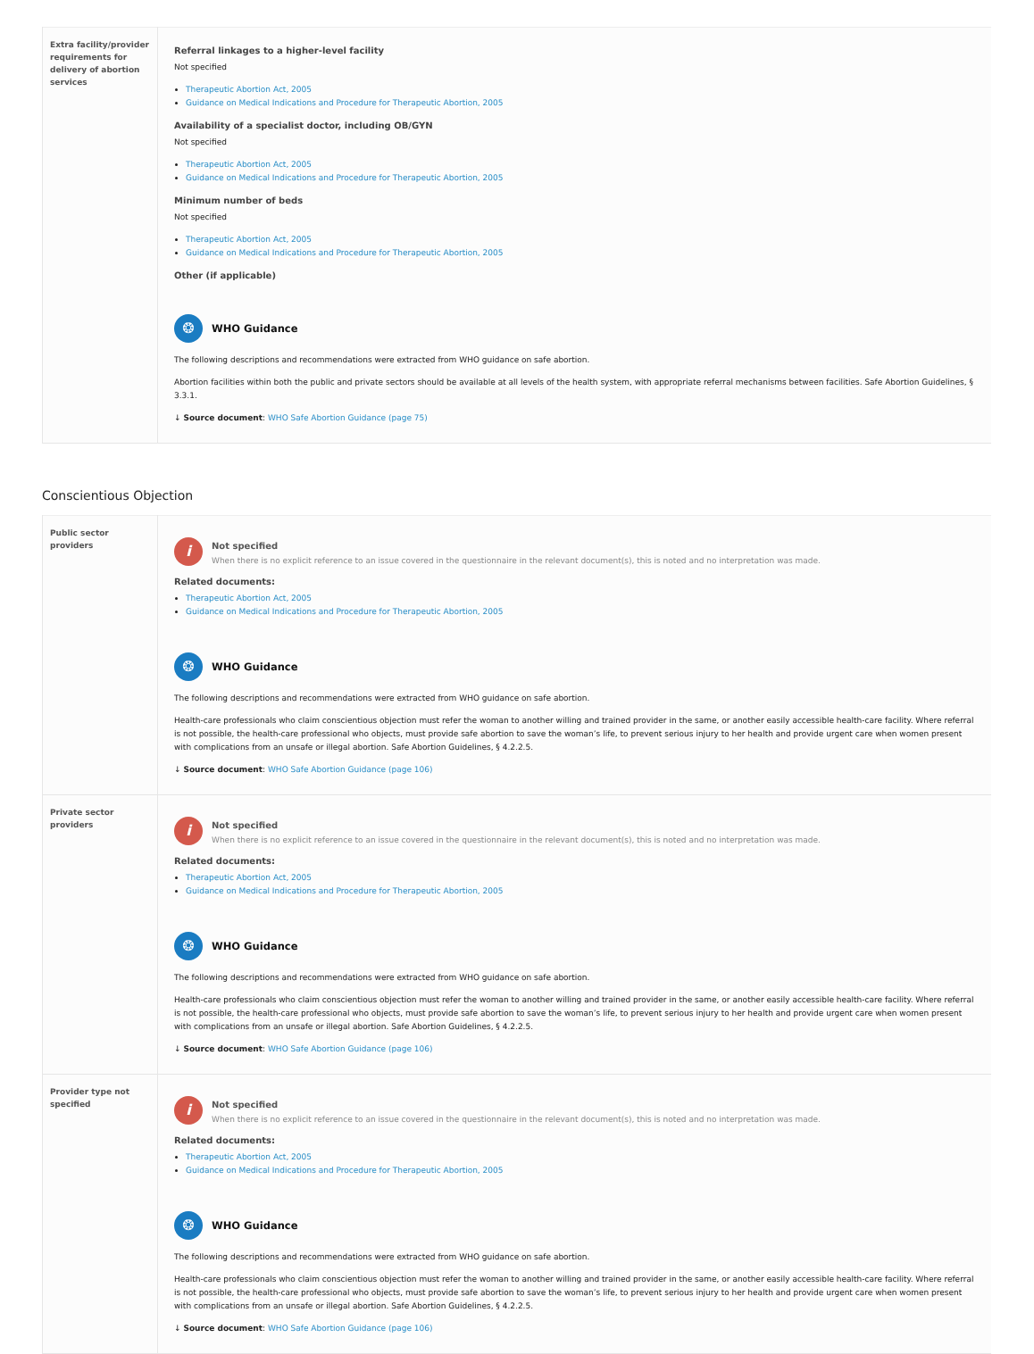| Extra facility/provider requirements for delivery of abortion services | Referral linkages to a higher-level facility Not specified Therapeutic Abortion Act, 2005 Guidance on Medical Indications and Procedure for Therapeutic Abortion, 2005 Availability of a specialist doctor, including OB/GYN Not specified Therapeutic Abortion Act, 2005 Guidance on Medical Indications and Procedure for Therapeutic Abortion, 2005 Minimum number of beds Not specified Therapeutic Abortion Act, 2005 Guidance on Medical Indications and Procedure for Therapeutic Abortion, 2005 Other (if applicable) ❂ WHO Guidance The following descriptions and recommendations were extracted from WHO guidance on safe abortion. Abortion facilities within both the public and private sectors should be available at all levels of the health system, with appropriate referral mechanisms between facilities. Safe Abortion Guidelines, § 3.3.1. ↓ Source document : WHO Safe Abortion Guidance (page 75) |
Conscientious Objection
| Public sector providers | i Not specified When there is no explicit reference to an issue covered in the questionnaire in the relevant document(s), this is noted and no interpretation was made. Related documents: Therapeutic Abortion Act, 2005 Guidance on Medical Indications and Procedure for Therapeutic Abortion, 2005 ❂ WHO Guidance The following descriptions and recommendations were extracted from WHO guidance on safe abortion. Health-care professionals who claim conscientious objection must refer the woman to another willing and trained provider in the same, or another easily accessible health-care facility. Where referral is not possible, the health-care professional who objects, must provide safe abortion to save the woman’s life, to prevent serious injury to her health and provide urgent care when women present with complications from an unsafe or illegal abortion. Safe Abortion Guidelines, § 4.2.2.5. ↓ Source document : WHO Safe Abortion Guidance (page 106) |
| Private sector providers | i Not specified When there is no explicit reference to an issue covered in the questionnaire in the relevant document(s), this is noted and no interpretation was made. Related documents: Therapeutic Abortion Act, 2005 Guidance on Medical Indications and Procedure for Therapeutic Abortion, 2005 ❂ WHO Guidance The following descriptions and recommendations were extracted from WHO guidance on safe abortion. Health-care professionals who claim conscientious objection must refer the woman to another willing and trained provider in the same, or another easily accessible health-care facility. Where referral is not possible, the health-care professional who objects, must provide safe abortion to save the woman’s life, to prevent serious injury to her health and provide urgent care when women present with complications from an unsafe or illegal abortion. Safe Abortion Guidelines, § 4.2.2.5. ↓ Source document : WHO Safe Abortion Guidance (page 106) |
| Provider type not specified | i Not specified When there is no explicit reference to an issue covered in the questionnaire in the relevant document(s), this is noted and no interpretation was made. Related documents: Therapeutic Abortion Act, 2005 Guidance on Medical Indications and Procedure for Therapeutic Abortion, 2005 ❂ WHO Guidance The following descriptions and recommendations were extracted from WHO guidance on safe abortion. Health-care professionals who claim conscientious objection must refer the woman to another willing and trained provider in the same, or another easily accessible health-care facility. Where referral is not possible, the health-care professional who objects, must provide safe abortion to save the woman’s life, to prevent serious injury to her health and provide urgent care when women present with complications from an unsafe or illegal abortion. Safe Abortion Guidelines, § 4.2.2.5. ↓ Source document : WHO Safe Abortion Guidance (page 106) |